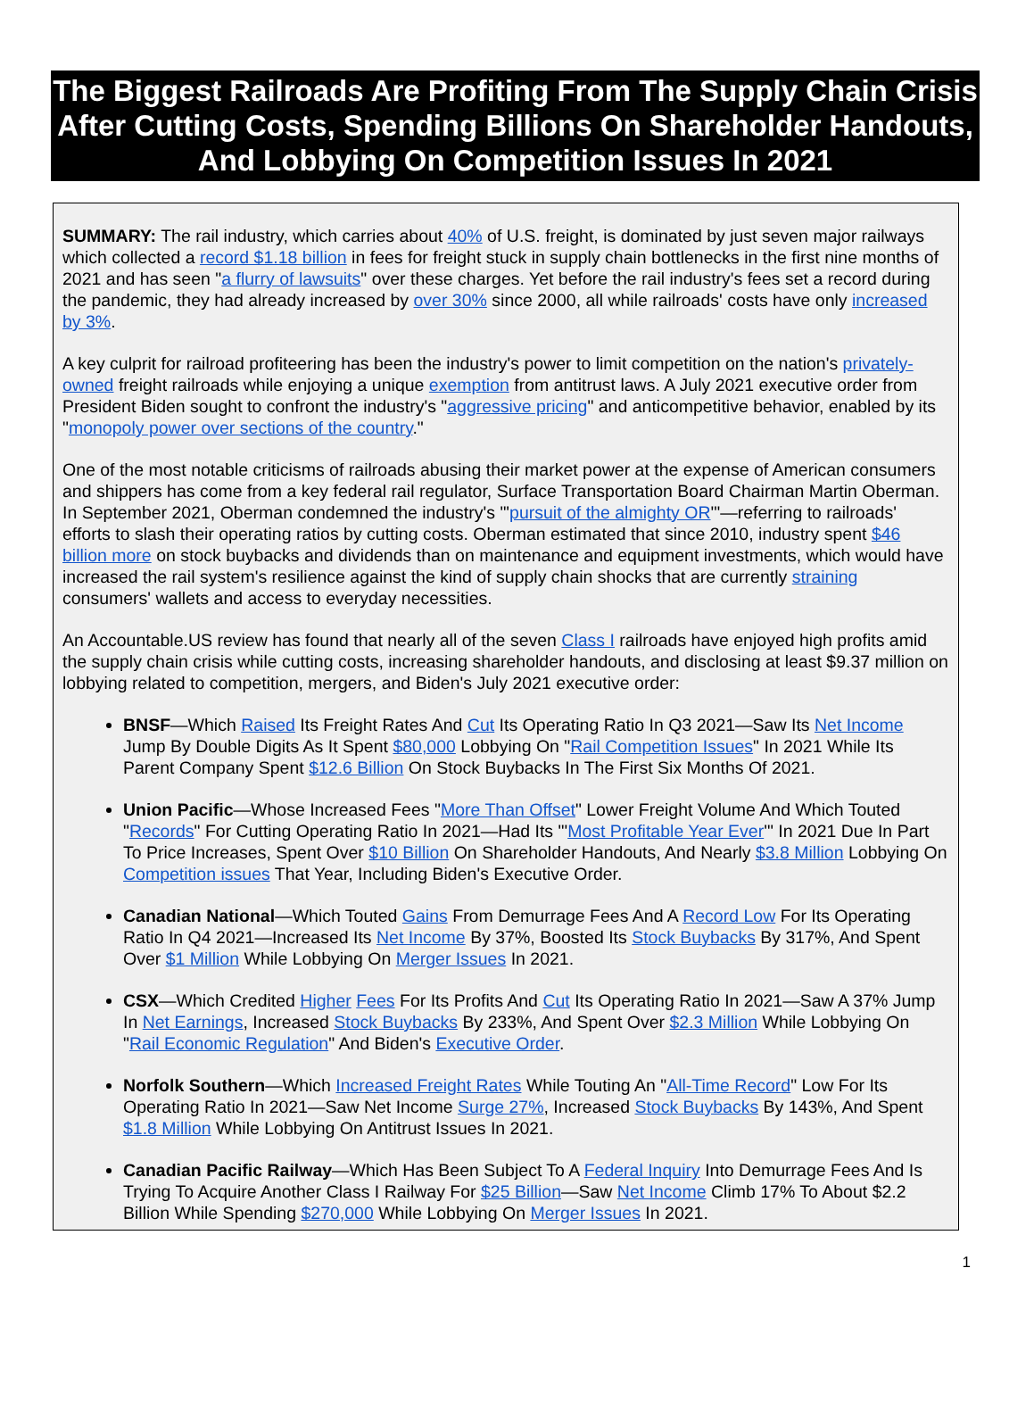The Biggest Railroads Are Profiting From The Supply Chain Crisis After Cutting Costs, Spending Billions On Shareholder Handouts, And Lobbying On Competition Issues In 2021
SUMMARY: The rail industry, which carries about 40% of U.S. freight, is dominated by just seven major railways which collected a record $1.18 billion in fees for freight stuck in supply chain bottlenecks in the first nine months of 2021 and has seen "a flurry of lawsuits" over these charges. Yet before the rail industry's fees set a record during the pandemic, they had already increased by over 30% since 2000, all while railroads' costs have only increased by 3%.
A key culprit for railroad profiteering has been the industry's power to limit competition on the nation's privately-owned freight railroads while enjoying a unique exemption from antitrust laws. A July 2021 executive order from President Biden sought to confront the industry's "aggressive pricing" and anticompetitive behavior, enabled by its "monopoly power over sections of the country."
One of the most notable criticisms of railroads abusing their market power at the expense of American consumers and shippers has come from a key federal rail regulator, Surface Transportation Board Chairman Martin Oberman. In September 2021, Oberman condemned the industry's "'pursuit of the almighty OR'"—referring to railroads' efforts to slash their operating ratios by cutting costs. Oberman estimated that since 2010, industry spent $46 billion more on stock buybacks and dividends than on maintenance and equipment investments, which would have increased the rail system's resilience against the kind of supply chain shocks that are currently straining consumers' wallets and access to everyday necessities.
An Accountable.US review has found that nearly all of the seven Class I railroads have enjoyed high profits amid the supply chain crisis while cutting costs, increasing shareholder handouts, and disclosing at least $9.37 million on lobbying related to competition, mergers, and Biden's July 2021 executive order:
BNSF—Which Raised Its Freight Rates And Cut Its Operating Ratio In Q3 2021—Saw Its Net Income Jump By Double Digits As It Spent $80,000 Lobbying On "Rail Competition Issues" In 2021 While Its Parent Company Spent $12.6 Billion On Stock Buybacks In The First Six Months Of 2021.
Union Pacific—Whose Increased Fees "More Than Offset" Lower Freight Volume And Which Touted "Records" For Cutting Operating Ratio In 2021—Had Its "'Most Profitable Year Ever'" In 2021 Due In Part To Price Increases, Spent Over $10 Billion On Shareholder Handouts, And Nearly $3.8 Million Lobbying On Competition issues That Year, Including Biden's Executive Order.
Canadian National—Which Touted Gains From Demurrage Fees And A Record Low For Its Operating Ratio In Q4 2021—Increased Its Net Income By 37%, Boosted Its Stock Buybacks By 317%, And Spent Over $1 Million While Lobbying On Merger Issues In 2021.
CSX—Which Credited Higher Fees For Its Profits And Cut Its Operating Ratio In 2021—Saw A 37% Jump In Net Earnings, Increased Stock Buybacks By 233%, And Spent Over $2.3 Million While Lobbying On "Rail Economic Regulation" And Biden's Executive Order.
Norfolk Southern—Which Increased Freight Rates While Touting An "All-Time Record" Low For Its Operating Ratio In 2021—Saw Net Income Surge 27%, Increased Stock Buybacks By 143%, And Spent $1.8 Million While Lobbying On Antitrust Issues In 2021.
Canadian Pacific Railway—Which Has Been Subject To A Federal Inquiry Into Demurrage Fees And Is Trying To Acquire Another Class I Railway For $25 Billion—Saw Net Income Climb 17% To About $2.2 Billion While Spending $270,000 While Lobbying On Merger Issues In 2021.
1